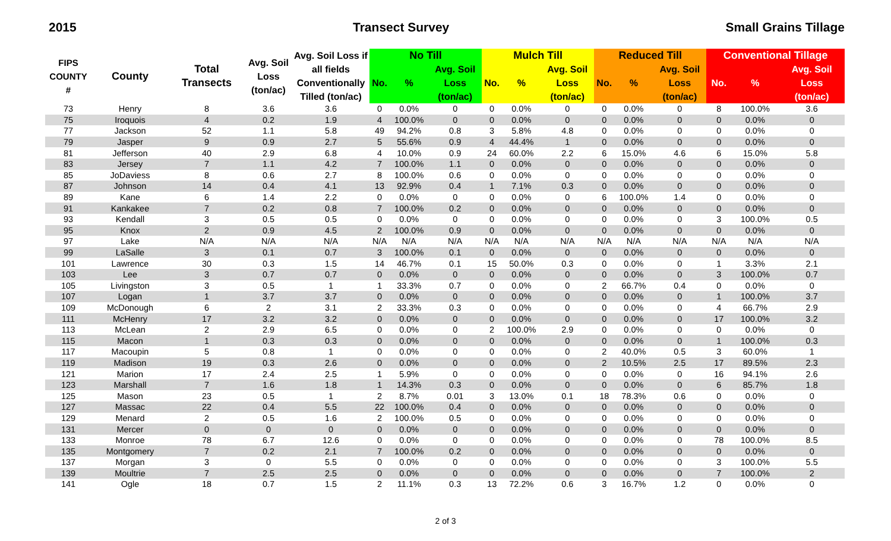2015 Transect Survey Small Grains Tillage
| FIPS COUNTY # | County | Total Transects | Avg. Soil Loss (ton/ac) | Avg. Soil Loss if all fields Conventionally Tilled (ton/ac) | No Till | | | Mulch Till | | | Reduced Till | | | Conventional Tillage | | |
| --- | --- | --- | --- | --- | --- | --- | --- | --- | --- | --- | --- | --- | --- | --- | --- | --- |
| | | | | | No. | % | Avg. Soil Loss (ton/ac) | No. | % | Avg. Soil Loss (ton/ac) | No. | % | Avg. Soil Loss (ton/ac) | No. | % | Avg. Soil Loss (ton/ac) |
| 73 | Henry | 8 | 3.6 | 3.6 | 0 | 0.0% | 0 | 0 | 0.0% | 0 | 0 | 0.0% | 0 | 8 | 100.0% | 3.6 |
| 75 | Iroquois | 4 | 0.2 | 1.9 | 4 | 100.0% | 0 | 0 | 0.0% | 0 | 0 | 0.0% | 0 | 0 | 0.0% | 0 |
| 77 | Jackson | 52 | 1.1 | 5.8 | 49 | 94.2% | 0.8 | 3 | 5.8% | 4.8 | 0 | 0.0% | 0 | 0 | 0.0% | 0 |
| 79 | Jasper | 9 | 0.9 | 2.7 | 5 | 55.6% | 0.9 | 4 | 44.4% | 1 | 0 | 0.0% | 0 | 0 | 0.0% | 0 |
| 81 | Jefferson | 40 | 2.9 | 6.8 | 4 | 10.0% | 0.9 | 24 | 60.0% | 2.2 | 6 | 15.0% | 4.6 | 6 | 15.0% | 5.8 |
| 83 | Jersey | 7 | 1.1 | 4.2 | 7 | 100.0% | 1.1 | 0 | 0.0% | 0 | 0 | 0.0% | 0 | 0 | 0.0% | 0 |
| 85 | JoDaviess | 8 | 0.6 | 2.7 | 8 | 100.0% | 0.6 | 0 | 0.0% | 0 | 0 | 0.0% | 0 | 0 | 0.0% | 0 |
| 87 | Johnson | 14 | 0.4 | 4.1 | 13 | 92.9% | 0.4 | 1 | 7.1% | 0.3 | 0 | 0.0% | 0 | 0 | 0.0% | 0 |
| 89 | Kane | 6 | 1.4 | 2.2 | 0 | 0.0% | 0 | 0 | 0.0% | 0 | 6 | 100.0% | 1.4 | 0 | 0.0% | 0 |
| 91 | Kankakee | 7 | 0.2 | 0.8 | 7 | 100.0% | 0.2 | 0 | 0.0% | 0 | 0 | 0.0% | 0 | 0 | 0.0% | 0 |
| 93 | Kendall | 3 | 0.5 | 0.5 | 0 | 0.0% | 0 | 0 | 0.0% | 0 | 0 | 0.0% | 0 | 3 | 100.0% | 0.5 |
| 95 | Knox | 2 | 0.9 | 4.5 | 2 | 100.0% | 0.9 | 0 | 0.0% | 0 | 0 | 0.0% | 0 | 0 | 0.0% | 0 |
| 97 | Lake | N/A | N/A | N/A | N/A | N/A | N/A | N/A | N/A | N/A | N/A | N/A | N/A | N/A | N/A | N/A |
| 99 | LaSalle | 3 | 0.1 | 0.7 | 3 | 100.0% | 0.1 | 0 | 0.0% | 0 | 0 | 0.0% | 0 | 0 | 0.0% | 0 |
| 101 | Lawrence | 30 | 0.3 | 1.5 | 14 | 46.7% | 0.1 | 15 | 50.0% | 0.3 | 0 | 0.0% | 0 | 1 | 3.3% | 2.1 |
| 103 | Lee | 3 | 0.7 | 0.7 | 0 | 0.0% | 0 | 0 | 0.0% | 0 | 0 | 0.0% | 0 | 3 | 100.0% | 0.7 |
| 105 | Livingston | 3 | 0.5 | 1 | 1 | 33.3% | 0.7 | 0 | 0.0% | 0 | 2 | 66.7% | 0.4 | 0 | 0.0% | 0 |
| 107 | Logan | 1 | 3.7 | 3.7 | 0 | 0.0% | 0 | 0 | 0.0% | 0 | 0 | 0.0% | 0 | 1 | 100.0% | 3.7 |
| 109 | McDonough | 6 | 2 | 3.1 | 2 | 33.3% | 0.3 | 0 | 0.0% | 0 | 0 | 0.0% | 0 | 4 | 66.7% | 2.9 |
| 111 | McHenry | 17 | 3.2 | 3.2 | 0 | 0.0% | 0 | 0 | 0.0% | 0 | 0 | 0.0% | 0 | 17 | 100.0% | 3.2 |
| 113 | McLean | 2 | 2.9 | 6.5 | 0 | 0.0% | 0 | 2 | 100.0% | 2.9 | 0 | 0.0% | 0 | 0 | 0.0% | 0 |
| 115 | Macon | 1 | 0.3 | 0.3 | 0 | 0.0% | 0 | 0 | 0.0% | 0 | 0 | 0.0% | 0 | 1 | 100.0% | 0.3 |
| 117 | Macoupin | 5 | 0.8 | 1 | 0 | 0.0% | 0 | 0 | 0.0% | 0 | 2 | 40.0% | 0.5 | 3 | 60.0% | 1 |
| 119 | Madison | 19 | 0.3 | 2.6 | 0 | 0.0% | 0 | 0 | 0.0% | 0 | 2 | 10.5% | 2.5 | 17 | 89.5% | 2.3 |
| 121 | Marion | 17 | 2.4 | 2.5 | 1 | 5.9% | 0 | 0 | 0.0% | 0 | 0 | 0.0% | 0 | 16 | 94.1% | 2.6 |
| 123 | Marshall | 7 | 1.6 | 1.8 | 1 | 14.3% | 0.3 | 0 | 0.0% | 0 | 0 | 0.0% | 0 | 6 | 85.7% | 1.8 |
| 125 | Mason | 23 | 0.5 | 1 | 2 | 8.7% | 0.01 | 3 | 13.0% | 0.1 | 18 | 78.3% | 0.6 | 0 | 0.0% | 0 |
| 127 | Massac | 22 | 0.4 | 5.5 | 22 | 100.0% | 0.4 | 0 | 0.0% | 0 | 0 | 0.0% | 0 | 0 | 0.0% | 0 |
| 129 | Menard | 2 | 0.5 | 1.6 | 2 | 100.0% | 0.5 | 0 | 0.0% | 0 | 0 | 0.0% | 0 | 0 | 0.0% | 0 |
| 131 | Mercer | 0 | 0 | 0 | 0 | 0.0% | 0 | 0 | 0.0% | 0 | 0 | 0.0% | 0 | 0 | 0.0% | 0 |
| 133 | Monroe | 78 | 6.7 | 12.6 | 0 | 0.0% | 0 | 0 | 0.0% | 0 | 0 | 0.0% | 0 | 78 | 100.0% | 8.5 |
| 135 | Montgomery | 7 | 0.2 | 2.1 | 7 | 100.0% | 0.2 | 0 | 0.0% | 0 | 0 | 0.0% | 0 | 0 | 0.0% | 0 |
| 137 | Morgan | 3 | 0 | 5.5 | 0 | 0.0% | 0 | 0 | 0.0% | 0 | 0 | 0.0% | 0 | 3 | 100.0% | 5.5 |
| 139 | Moultrie | 7 | 2.5 | 2.5 | 0 | 0.0% | 0 | 0 | 0.0% | 0 | 0 | 0.0% | 0 | 7 | 100.0% | 2 |
| 141 | Ogle | 18 | 0.7 | 1.5 | 2 | 11.1% | 0.3 | 13 | 72.2% | 0.6 | 3 | 16.7% | 1.2 | 0 | 0.0% | 0 |
2 of 3